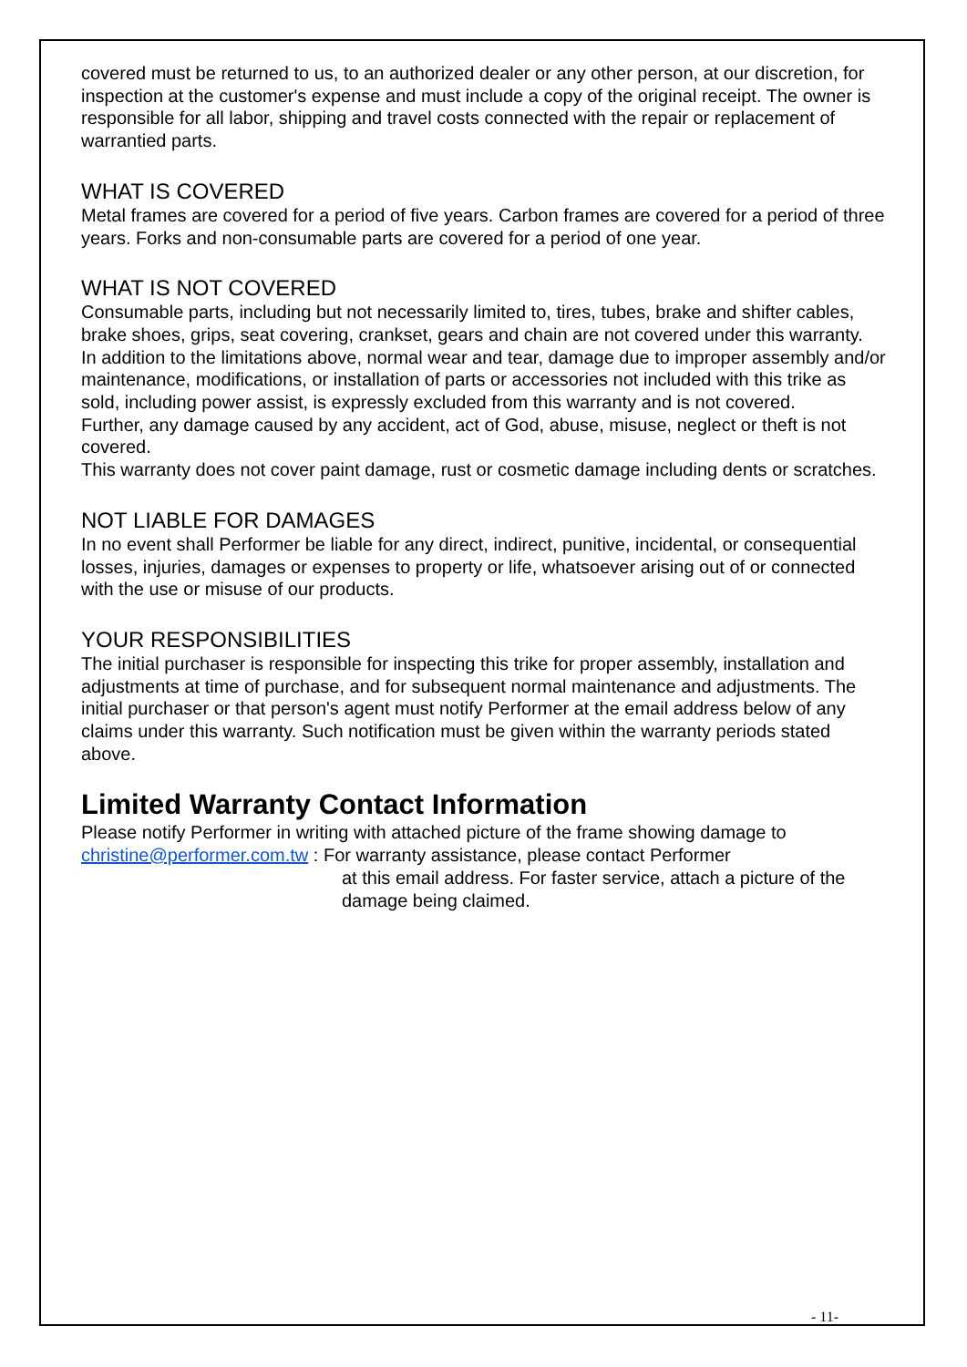covered must be returned to us, to an authorized dealer or any other person, at our discretion, for inspection at the customer's expense and must include a copy of the original receipt. The owner is responsible for all labor, shipping and travel costs connected with the repair or replacement of warrantied parts.
WHAT IS COVERED
Metal frames are covered for a period of five years. Carbon frames are covered for a period of three years. Forks and non-consumable parts are covered for a period of one year.
WHAT IS NOT COVERED
Consumable parts, including but not necessarily limited to, tires, tubes, brake and shifter cables, brake shoes, grips, seat covering, crankset, gears and chain are not covered under this warranty.
In addition to the limitations above, normal wear and tear, damage due to improper assembly and/or maintenance, modifications, or installation of parts or accessories not included with this trike as sold, including power assist, is expressly excluded from this warranty and is not covered.
Further, any damage caused by any accident, act of God, abuse, misuse, neglect or theft is not covered.
This warranty does not cover paint damage, rust or cosmetic damage including dents or scratches.
NOT LIABLE FOR DAMAGES
In no event shall Performer be liable for any direct, indirect, punitive, incidental, or consequential losses, injuries, damages or expenses to property or life, whatsoever arising out of or connected with the use or misuse of our products.
YOUR RESPONSIBILITIES
The initial purchaser is responsible for inspecting this trike for proper assembly, installation and adjustments at time of purchase, and for subsequent normal maintenance and adjustments. The initial purchaser or that person's agent must notify Performer at the email address below of any claims under this warranty. Such notification must be given within the warranty periods stated above.
Limited Warranty Contact Information
Please notify Performer in writing with attached picture of the frame showing damage to
christine@performer.com.tw : For warranty assistance, please contact Performer
at this email address. For faster service, attach a picture of the damage being claimed.
- 11-